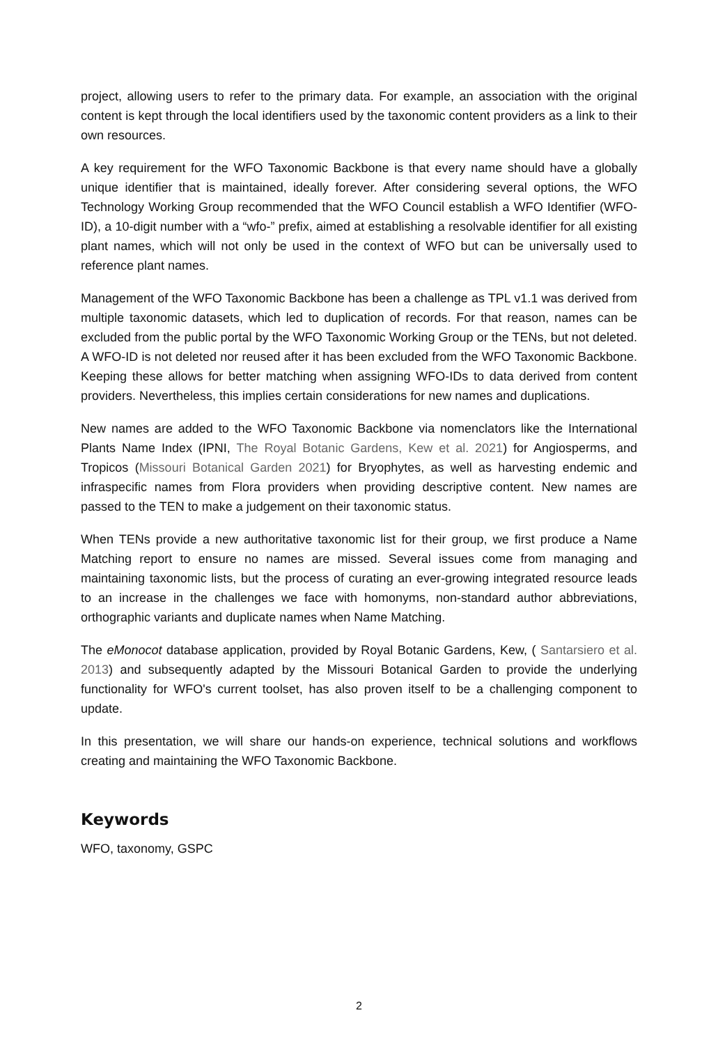project, allowing users to refer to the primary data. For example, an association with the original content is kept through the local identifiers used by the taxonomic content providers as a link to their own resources.
A key requirement for the WFO Taxonomic Backbone is that every name should have a globally unique identifier that is maintained, ideally forever. After considering several options, the WFO Technology Working Group recommended that the WFO Council establish a WFO Identifier (WFO-ID), a 10-digit number with a “wfo-” prefix, aimed at establishing a resolvable identifier for all existing plant names, which will not only be used in the context of WFO but can be universally used to reference plant names.
Management of the WFO Taxonomic Backbone has been a challenge as TPL v1.1 was derived from multiple taxonomic datasets, which led to duplication of records. For that reason, names can be excluded from the public portal by the WFO Taxonomic Working Group or the TENs, but not deleted. A WFO-ID is not deleted nor reused after it has been excluded from the WFO Taxonomic Backbone. Keeping these allows for better matching when assigning WFO-IDs to data derived from content providers. Nevertheless, this implies certain considerations for new names and duplications.
New names are added to the WFO Taxonomic Backbone via nomenclators like the International Plants Name Index (IPNI, The Royal Botanic Gardens, Kew et al. 2021) for Angiosperms, and Tropicos (Missouri Botanical Garden 2021) for Bryophytes, as well as harvesting endemic and infraspecific names from Flora providers when providing descriptive content. New names are passed to the TEN to make a judgement on their taxonomic status.
When TENs provide a new authoritative taxonomic list for their group, we first produce a Name Matching report to ensure no names are missed. Several issues come from managing and maintaining taxonomic lists, but the process of curating an ever-growing integrated resource leads to an increase in the challenges we face with homonyms, non-standard author abbreviations, orthographic variants and duplicate names when Name Matching.
The eMonocot database application, provided by Royal Botanic Gardens, Kew, ( Santarsiero et al. 2013) and subsequently adapted by the Missouri Botanical Garden to provide the underlying functionality for WFO's current toolset, has also proven itself to be a challenging component to update.
In this presentation, we will share our hands-on experience, technical solutions and workflows creating and maintaining the WFO Taxonomic Backbone.
Keywords
WFO, taxonomy, GSPC
2